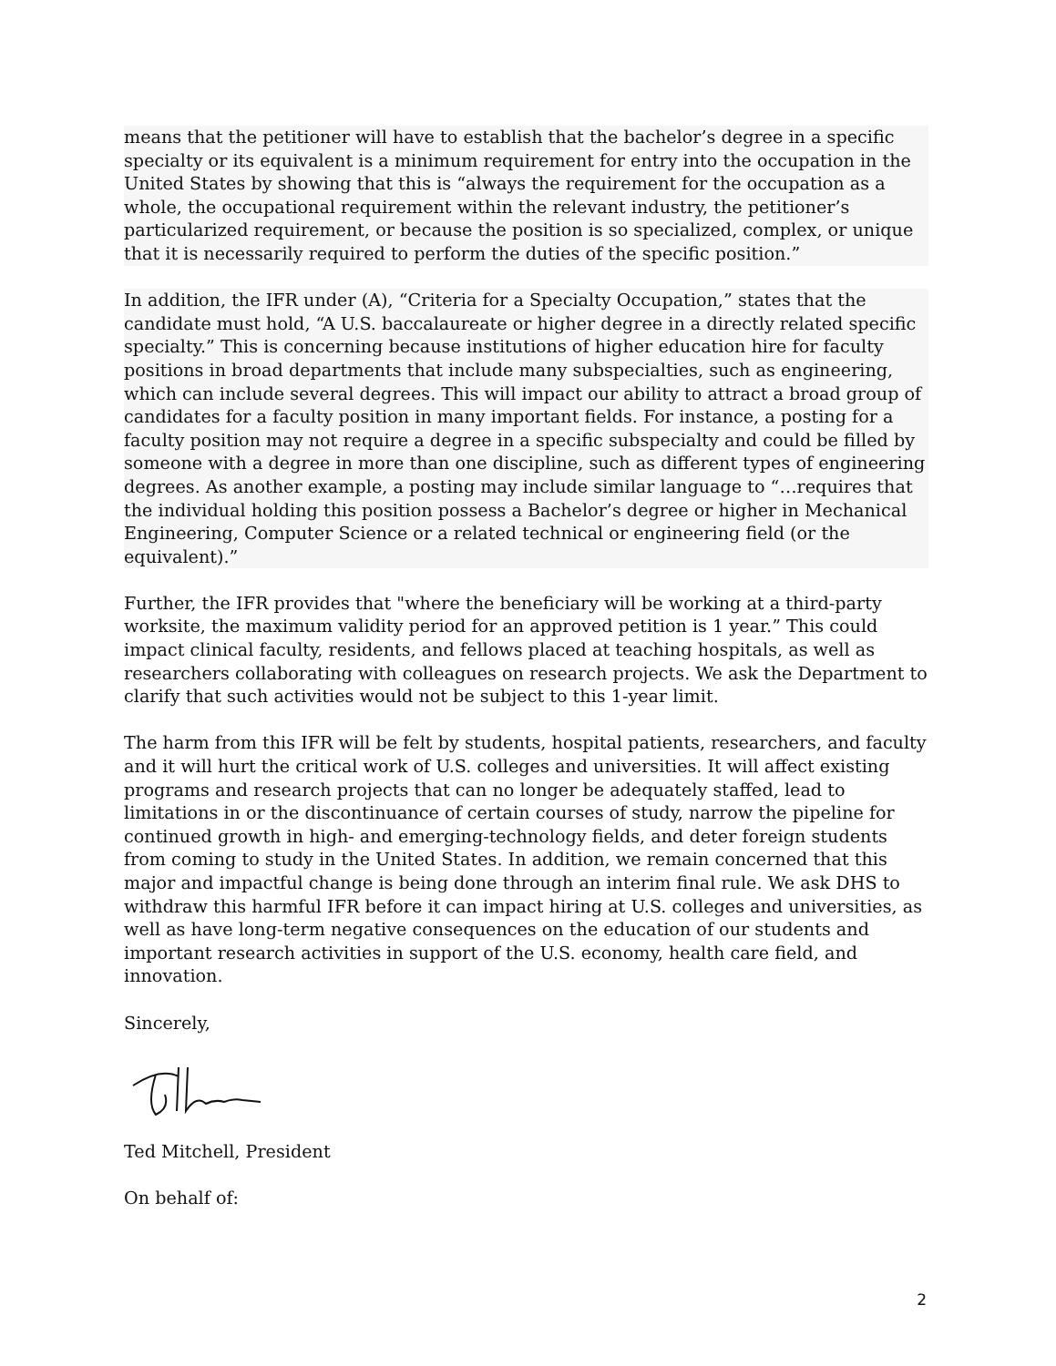means that the petitioner will have to establish that the bachelor’s degree in a specific specialty or its equivalent is a minimum requirement for entry into the occupation in the United States by showing that this is “always the requirement for the occupation as a whole, the occupational requirement within the relevant industry, the petitioner’s particularized requirement, or because the position is so specialized, complex, or unique that it is necessarily required to perform the duties of the specific position.”
In addition, the IFR under (A), “Criteria for a Specialty Occupation,” states that the candidate must hold, “A U.S. baccalaureate or higher degree in a directly related specific specialty.” This is concerning because institutions of higher education hire for faculty positions in broad departments that include many subspecialties, such as engineering, which can include several degrees. This will impact our ability to attract a broad group of candidates for a faculty position in many important fields. For instance, a posting for a faculty position may not require a degree in a specific subspecialty and could be filled by someone with a degree in more than one discipline, such as different types of engineering degrees. As another example, a posting may include similar language to “…requires that the individual holding this position possess a Bachelor’s degree or higher in Mechanical Engineering, Computer Science or a related technical or engineering field (or the equivalent).”
Further, the IFR provides that "where the beneficiary will be working at a third-party worksite, the maximum validity period for an approved petition is 1 year.” This could impact clinical faculty, residents, and fellows placed at teaching hospitals, as well as researchers collaborating with colleagues on research projects. We ask the Department to clarify that such activities would not be subject to this 1-year limit.
The harm from this IFR will be felt by students, hospital patients, researchers, and faculty and it will hurt the critical work of U.S. colleges and universities. It will affect existing programs and research projects that can no longer be adequately staffed, lead to limitations in or the discontinuance of certain courses of study, narrow the pipeline for continued growth in high- and emerging-technology fields, and deter foreign students from coming to study in the United States. In addition, we remain concerned that this major and impactful change is being done through an interim final rule. We ask DHS to withdraw this harmful IFR before it can impact hiring at U.S. colleges and universities, as well as have long-term negative consequences on the education of our students and important research activities in support of the U.S. economy, health care field, and innovation.
Sincerely,
Ted Mitchell, President
On behalf of:
2